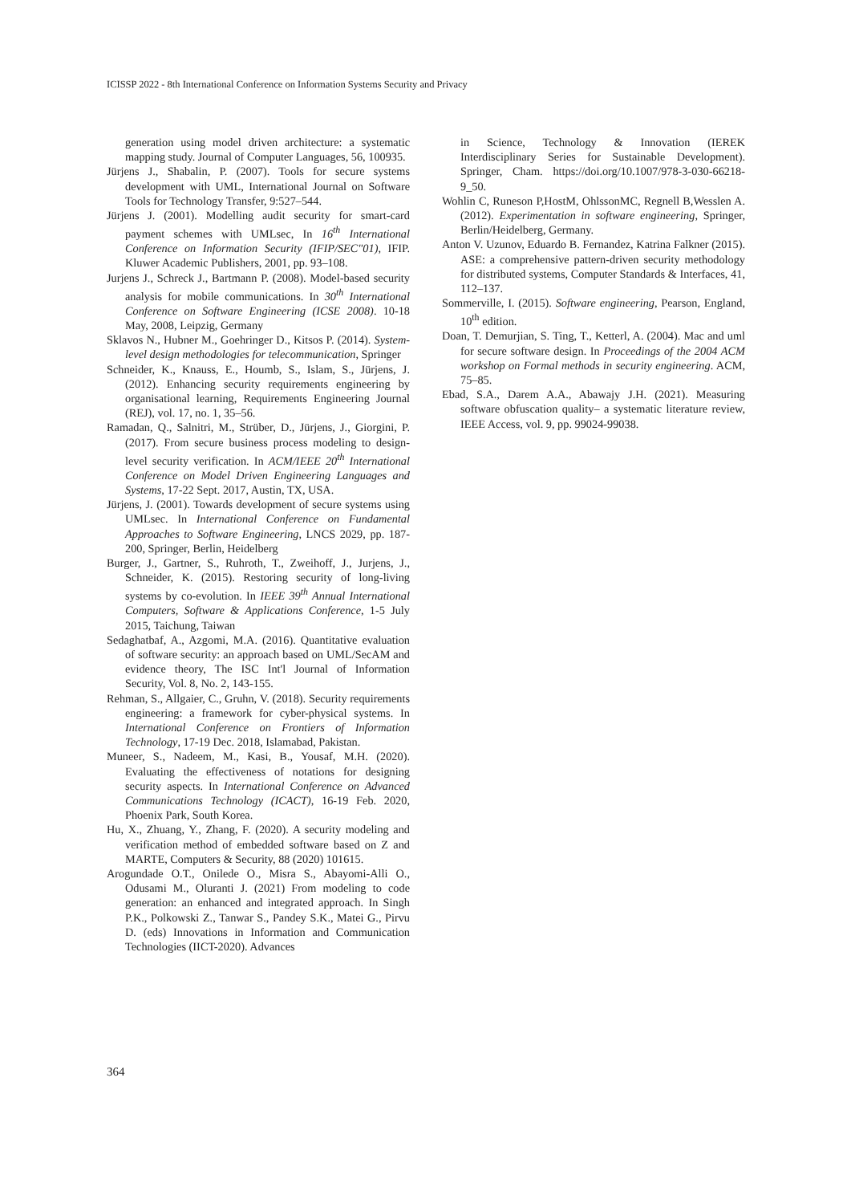ICISSP 2022 - 8th International Conference on Information Systems Security and Privacy
generation using model driven architecture: a systematic mapping study. Journal of Computer Languages, 56, 100935.
Jürjens J., Shabalin, P. (2007). Tools for secure systems development with UML, International Journal on Software Tools for Technology Transfer, 9:527–544.
Jürjens J. (2001). Modelling audit security for smart-card payment schemes with UMLsec, In 16<sup>th</sup> International Conference on Information Security (IFIP/SEC"01), IFIP. Kluwer Academic Publishers, 2001, pp. 93–108.
Jurjens J., Schreck J., Bartmann P. (2008). Model-based security analysis for mobile communications. In 30<sup>th</sup> International Conference on Software Engineering (ICSE 2008). 10-18 May, 2008, Leipzig, Germany
Sklavos N., Hubner M., Goehringer D., Kitsos P. (2014). System-level design methodologies for telecommunication, Springer
Schneider, K., Knauss, E., Houmb, S., Islam, S., Jürjens, J. (2012). Enhancing security requirements engineering by organisational learning, Requirements Engineering Journal (REJ), vol. 17, no. 1, 35–56.
Ramadan, Q., Salnitri, M., Strüber, D., Jürjens, J., Giorgini, P. (2017). From secure business process modeling to design-level security verification. In ACM/IEEE 20<sup>th</sup> International Conference on Model Driven Engineering Languages and Systems, 17-22 Sept. 2017, Austin, TX, USA.
Jürjens, J. (2001). Towards development of secure systems using UMLsec. In International Conference on Fundamental Approaches to Software Engineering, LNCS 2029, pp. 187-200, Springer, Berlin, Heidelberg
Burger, J., Gartner, S., Ruhroth, T., Zweihoff, J., Jurjens, J., Schneider, K. (2015). Restoring security of long-living systems by co-evolution. In IEEE 39<sup>th</sup> Annual International Computers, Software & Applications Conference, 1-5 July 2015, Taichung, Taiwan
Sedaghatbaf, A., Azgomi, M.A. (2016). Quantitative evaluation of software security: an approach based on UML/SecAM and evidence theory, The ISC Int'l Journal of Information Security, Vol. 8, No. 2, 143-155.
Rehman, S., Allgaier, C., Gruhn, V. (2018). Security requirements engineering: a framework for cyber-physical systems. In International Conference on Frontiers of Information Technology, 17-19 Dec. 2018, Islamabad, Pakistan.
Muneer, S., Nadeem, M., Kasi, B., Yousaf, M.H. (2020). Evaluating the effectiveness of notations for designing security aspects. In International Conference on Advanced Communications Technology (ICACT), 16-19 Feb. 2020, Phoenix Park, South Korea.
Hu, X., Zhuang, Y., Zhang, F. (2020). A security modeling and verification method of embedded software based on Z and MARTE, Computers & Security, 88 (2020) 101615.
Arogundade O.T., Onilede O., Misra S., Abayomi-Alli O., Odusami M., Oluranti J. (2021) From modeling to code generation: an enhanced and integrated approach. In Singh P.K., Polkowski Z., Tanwar S., Pandey S.K., Matei G., Pirvu D. (eds) Innovations in Information and Communication Technologies (IICT-2020). Advances
in Science, Technology & Innovation (IEREK Interdisciplinary Series for Sustainable Development). Springer, Cham. https://doi.org/10.1007/978-3-030-66218-9_50.
Wohlin C, Runeson P,HostM, OhlssonMC, Regnell B,Wesslen A. (2012). Experimentation in software engineering, Springer, Berlin/Heidelberg, Germany.
Anton V. Uzunov, Eduardo B. Fernandez, Katrina Falkner (2015). ASE: a comprehensive pattern-driven security methodology for distributed systems, Computer Standards & Interfaces, 41, 112–137.
Sommerville, I. (2015). Software engineering, Pearson, England, 10<sup>th</sup> edition.
Doan, T. Demurjian, S. Ting, T., Ketterl, A. (2004). Mac and uml for secure software design. In Proceedings of the 2004 ACM workshop on Formal methods in security engineering. ACM, 75–85.
Ebad, S.A., Darem A.A., Abawajy J.H. (2021). Measuring software obfuscation quality– a systematic literature review, IEEE Access, vol. 9, pp. 99024-99038.
364